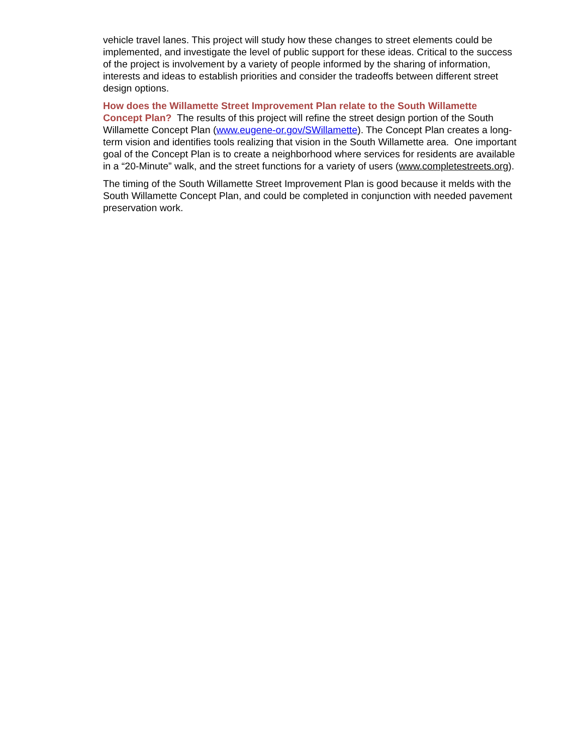vehicle travel lanes. This project will study how these changes to street elements could be implemented, and investigate the level of public support for these ideas. Critical to the success of the project is involvement by a variety of people informed by the sharing of information, interests and ideas to establish priorities and consider the tradeoffs between different street design options.
How does the Willamette Street Improvement Plan relate to the South Willamette Concept Plan? The results of this project will refine the street design portion of the South Willamette Concept Plan (www.eugene-or.gov/SWillamette). The Concept Plan creates a long-term vision and identifies tools realizing that vision in the South Willamette area. One important goal of the Concept Plan is to create a neighborhood where services for residents are available in a “20-Minute” walk, and the street functions for a variety of users (www.completestreets.org).
The timing of the South Willamette Street Improvement Plan is good because it melds with the South Willamette Concept Plan, and could be completed in conjunction with needed pavement preservation work.